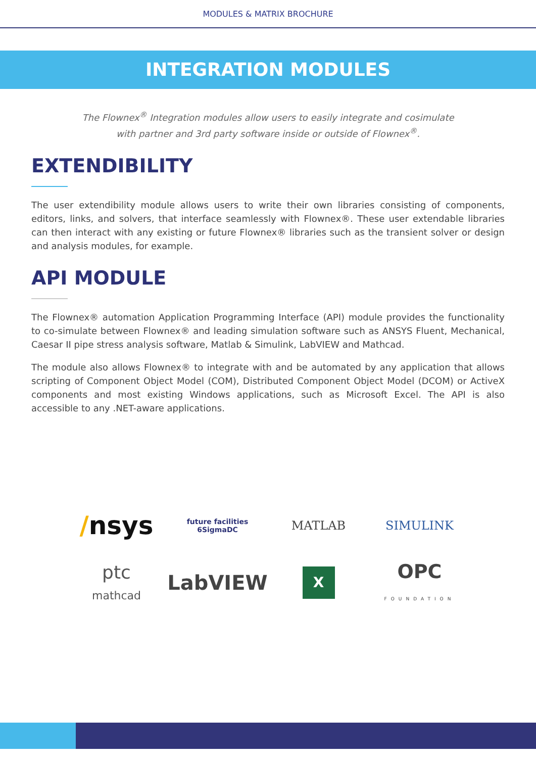MODULES & MATRIX BROCHURE
INTEGRATION MODULES
The Flownex<sup>®</sup> Integration modules allow users to easily integrate and cosimulate
with partner and 3rd party software inside or outside of Flownex<sup>®</sup>.
EXTENDIBILITY
The user extendibility module allows users to write their own libraries consisting of components, editors, links, and solvers, that interface seamlessly with Flownex®. These user extendable libraries can then interact with any existing or future Flownex® libraries such as the transient solver or design and analysis modules, for example.
API MODULE
The Flownex® automation Application Programming Interface (API) module provides the functionality to co-simulate between Flownex® and leading simulation software such as ANSYS Fluent, Mechanical, Caesar II pipe stress analysis software, Matlab & Simulink, LabVIEW and Mathcad.
The module also allows Flownex® to integrate with and be automated by any application that allows scripting of Component Object Model (COM), Distributed Component Object Model (DCOM) or ActiveX components and most existing Windows applications, such as Microsoft Excel. The API is also accessible to any .NET-aware applications.
/nsys
future facilities
6SigmaDC
MATLAB
SIMULINK
ptc
mathcad
LabVIEW
X
OPC
FOUNDATION